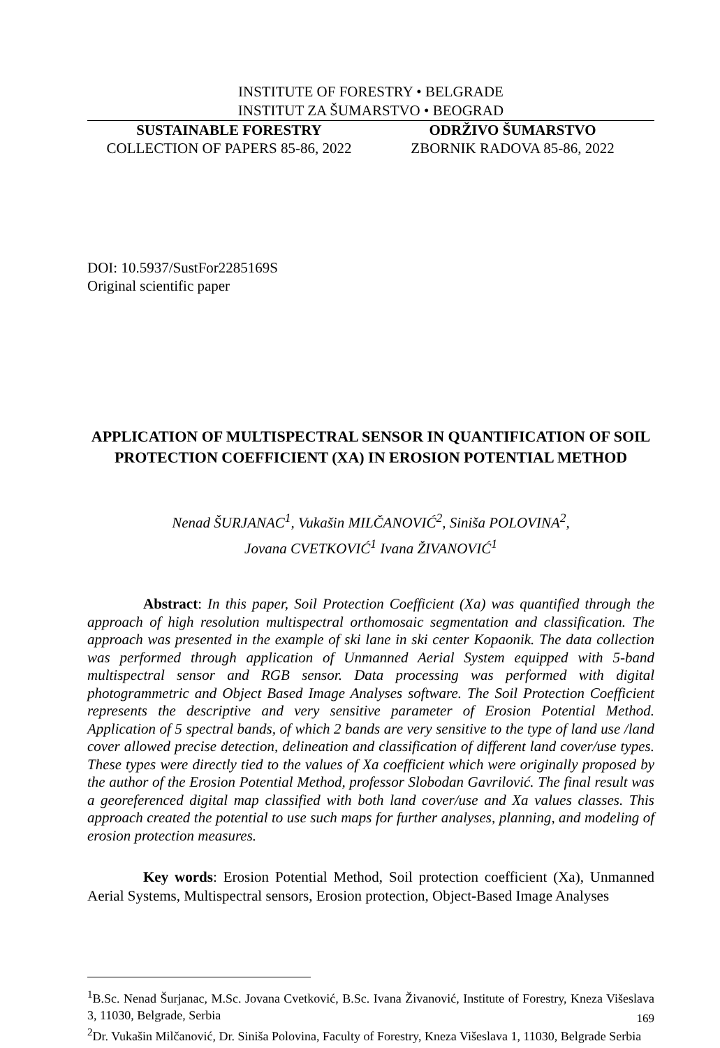INSTITUTE OF FORESTRY • BELGRADE
INSTITUT ZA ŠUMARSTVO • BEOGRAD
SUSTAINABLE FORESTRY
COLLECTION OF PAPERS 85-86, 2022
ODRŽIVO ŠUMARSTVO
ZBORNIK RADOVA 85-86, 2022
DOI: 10.5937/SustFor2285169S
Original scientific paper
APPLICATION OF MULTISPECTRAL SENSOR IN QUANTIFICATION OF SOIL PROTECTION COEFFICIENT (XA) IN EROSION POTENTIAL METHOD
Nenad ŠURJANAC<sup>1</sup>, Vukašin MILČANOVIĆ<sup>2</sup>, Siniša POLOVINA<sup>2</sup>,
Jovana CVETKOVIĆ<sup>1</sup> Ivana ŽIVANOVIĆ<sup>1</sup>
Abstract: In this paper, Soil Protection Coefficient (Xa) was quantified through the approach of high resolution multispectral orthomosaic segmentation and classification. The approach was presented in the example of ski lane in ski center Kopaonik. The data collection was performed through application of Unmanned Aerial System equipped with 5-band multispectral sensor and RGB sensor. Data processing was performed with digital photogrammetric and Object Based Image Analyses software. The Soil Protection Coefficient represents the descriptive and very sensitive parameter of Erosion Potential Method. Application of 5 spectral bands, of which 2 bands are very sensitive to the type of land use /land cover allowed precise detection, delineation and classification of different land cover/use types. These types were directly tied to the values of Xa coefficient which were originally proposed by the author of the Erosion Potential Method, professor Slobodan Gavrilović. The final result was a georeferenced digital map classified with both land cover/use and Xa values classes. This approach created the potential to use such maps for further analyses, planning, and modeling of erosion protection measures.
Key words: Erosion Potential Method, Soil protection coefficient (Xa), Unmanned Aerial Systems, Multispectral sensors, Erosion protection, Object-Based Image Analyses
<sup>1</sup> B.Sc. Nenad Šurjanac, M.Sc. Jovana Cvetković, B.Sc. Ivana Živanović, Institute of Forestry, Kneza Višeslava 3, 11030, Belgrade, Serbia
<sup>2</sup> Dr. Vukašin Milčanović, Dr. Siniša Polovina, Faculty of Forestry, Kneza Višeslava 1, 11030, Belgrade Serbia
169